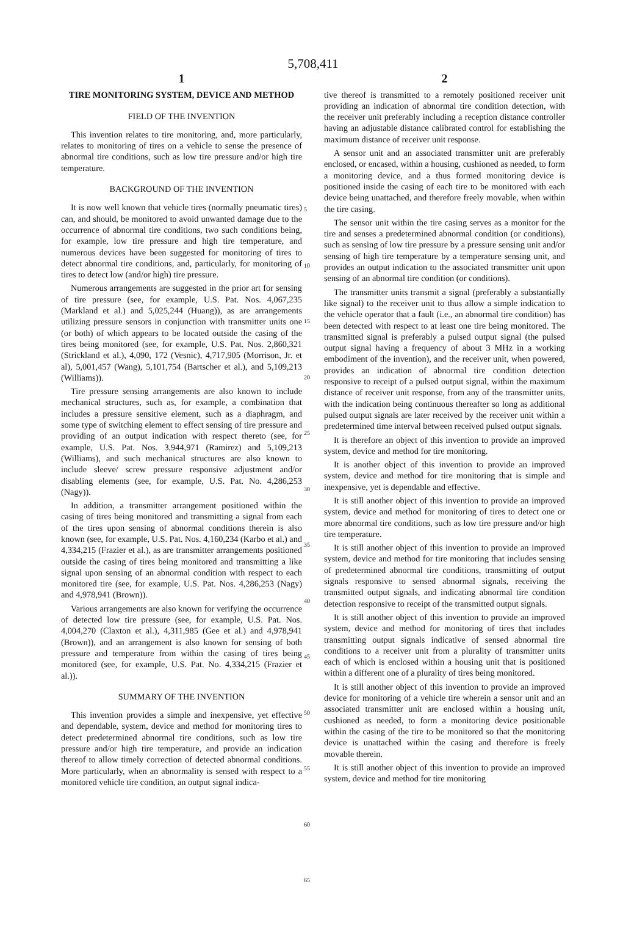5,708,411
1
TIRE MONITORING SYSTEM, DEVICE AND METHOD
FIELD OF THE INVENTION
This invention relates to tire monitoring, and, more particularly, relates to monitoring of tires on a vehicle to sense the presence of abnormal tire conditions, such as low tire pressure and/or high tire temperature.
BACKGROUND OF THE INVENTION
It is now well known that vehicle tires (normally pneumatic tires) can, and should, be monitored to avoid unwanted damage due to the occurrence of abnormal tire conditions, two such conditions being, for example, low tire pressure and high tire temperature, and numerous devices have been suggested for monitoring of tires to detect abnormal tire conditions, and, particularly, for monitoring of tires to detect low (and/or high) tire pressure.
Numerous arrangements are suggested in the prior art for sensing of tire pressure (see, for example, U.S. Pat. Nos. 4,067,235 (Markland et al.) and 5,025,244 (Huang)), as are arrangements utilizing pressure sensors in conjunction with transmitter units one (or both) of which appears to be located outside the casing of the tires being monitored (see, for example, U.S. Pat. Nos. 2,860,321 (Strickland et al.), 4,090, 172 (Vesnic), 4,717,905 (Morrison, Jr. et al), 5,001,457 (Wang), 5,101,754 (Bartscher et al.), and 5,109,213 (Williams)).
Tire pressure sensing arrangements are also known to include mechanical structures, such as, for example, a combination that includes a pressure sensitive element, such as a diaphragm, and some type of switching element to effect sensing of tire pressure and providing of an output indication with respect thereto (see, for example, U.S. Pat. Nos. 3,944,971 (Ramirez) and 5,109,213 (Williams), and such mechanical structures are also known to include sleeve/ screw pressure responsive adjustment and/or disabling elements (see, for example, U.S. Pat. No. 4,286,253 (Nagy)).
In addition, a transmitter arrangement positioned within the casing of tires being monitored and transmitting a signal from each of the tires upon sensing of abnormal conditions therein is also known (see, for example, U.S. Pat. Nos. 4,160,234 (Karbo et al.) and 4,334,215 (Frazier et al.), as are transmitter arrangements positioned outside the casing of tires being monitored and transmitting a like signal upon sensing of an abnormal condition with respect to each monitored tire (see, for example, U.S. Pat. Nos. 4,286,253 (Nagy) and 4,978,941 (Brown)).
Various arrangements are also known for verifying the occurrence of detected low tire pressure (see, for example, U.S. Pat. Nos. 4,004,270 (Claxton et al.), 4,311,985 (Gee et al.) and 4,978,941 (Brown)), and an arrangement is also known for sensing of both pressure and temperature from within the casing of tires being monitored (see, for example, U.S. Pat. No. 4,334,215 (Frazier et al.)).
SUMMARY OF THE INVENTION
This invention provides a simple and inexpensive, yet effective and dependable, system, device and method for monitoring tires to detect predetermined abnormal tire conditions, such as low tire pressure and/or high tire temperature, and provide an indication thereof to allow timely correction of detected abnormal conditions. More particularly, when an abnormality is sensed with respect to a monitored vehicle tire condition, an output signal indica-
5
10
15
20
25
30
35
40
45
50
55
60
65
2
tive thereof is transmitted to a remotely positioned receiver unit providing an indication of abnormal tire condition detection, with the receiver unit preferably including a reception distance controller having an adjustable distance calibrated control for establishing the maximum distance of receiver unit response.
A sensor unit and an associated transmitter unit are preferably enclosed, or encased, within a housing, cushioned as needed, to form a monitoring device, and a thus formed monitoring device is positioned inside the casing of each tire to be monitored with each device being unattached, and therefore freely movable, when within the tire casing.
The sensor unit within the tire casing serves as a monitor for the tire and senses a predetermined abnormal condition (or conditions), such as sensing of low tire pressure by a pressure sensing unit and/or sensing of high tire temperature by a temperature sensing unit, and provides an output indication to the associated transmitter unit upon sensing of an abnormal tire condition (or conditions).
The transmitter units transmit a signal (preferably a substantially like signal) to the receiver unit to thus allow a simple indication to the vehicle operator that a fault (i.e., an abnormal tire condition) has been detected with respect to at least one tire being monitored. The transmitted signal is preferably a pulsed output signal (the pulsed output signal having a frequency of about 3 MHz in a working embodiment of the invention), and the receiver unit, when powered, provides an indication of abnormal tire condition detection responsive to receipt of a pulsed output signal, within the maximum distance of receiver unit response, from any of the transmitter units, with the indication being continuous thereafter so long as additional pulsed output signals are later received by the receiver unit within a predetermined time interval between received pulsed output signals.
It is therefore an object of this invention to provide an improved system, device and method for tire monitoring.
It is another object of this invention to provide an improved system, device and method for tire monitoring that is simple and inexpensive, yet is dependable and effective.
It is still another object of this invention to provide an improved system, device and method for monitoring of tires to detect one or more abnormal tire conditions, such as low tire pressure and/or high tire temperature.
It is still another object of this invention to provide an improved system, device and method for tire monitoring that includes sensing of predetermined abnormal tire conditions, transmitting of output signals responsive to sensed abnormal signals, receiving the transmitted output signals, and indicating abnormal tire condition detection responsive to receipt of the transmitted output signals.
It is still another object of this invention to provide an improved system, device and method for monitoring of tires that includes transmitting output signals indicative of sensed abnormal tire conditions to a receiver unit from a plurality of transmitter units each of which is enclosed within a housing unit that is positioned within a different one of a plurality of tires being monitored.
It is still another object of this invention to provide an improved device for monitoring of a vehicle tire wherein a sensor unit and an associated transmitter unit are enclosed within a housing unit, cushioned as needed, to form a monitoring device positionable within the casing of the tire to be monitored so that the monitoring device is unattached within the casing and therefore is freely movable therein.
It is still another object of this invention to provide an improved system, device and method for tire monitoring